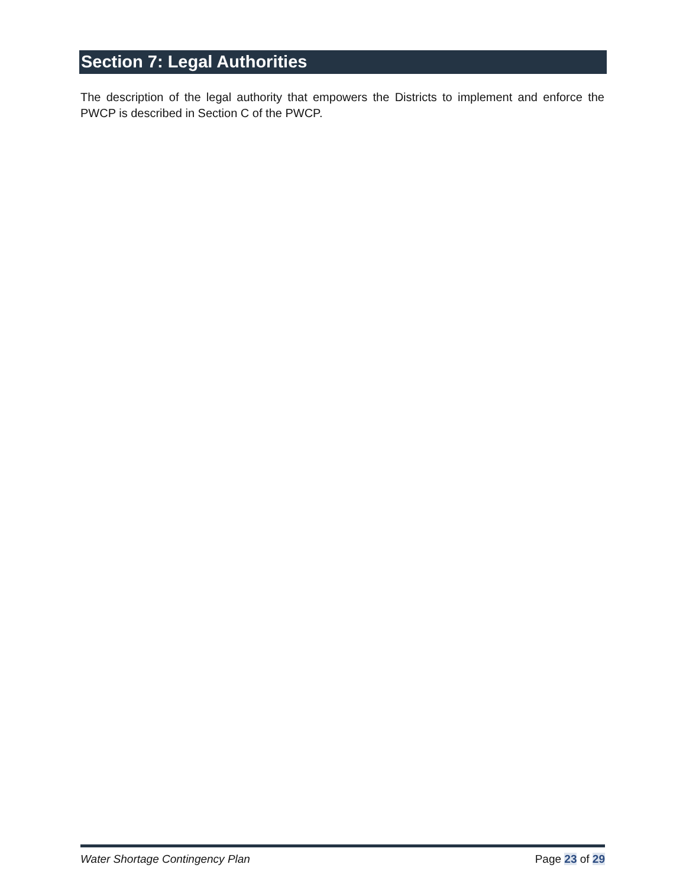Section 7: Legal Authorities
The description of the legal authority that empowers the Districts to implement and enforce the PWCP is described in Section C of the PWCP.
Water Shortage Contingency Plan Page 23 of 29